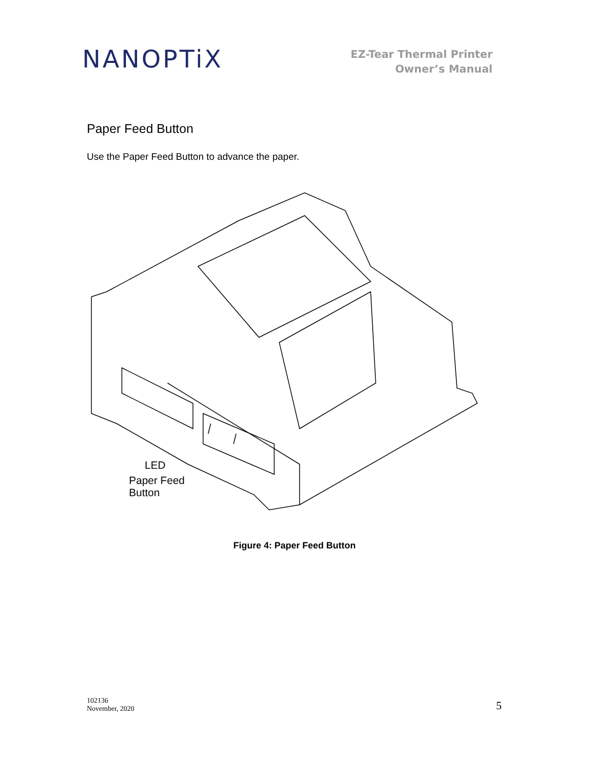NANOPTiX
EZ-Tear Thermal Printer
Owner’s Manual
Paper Feed Button
Use the Paper Feed Button to advance the paper.
LED
Paper Feed
Button
Figure 4: Paper Feed Button
102136
November, 2020
5